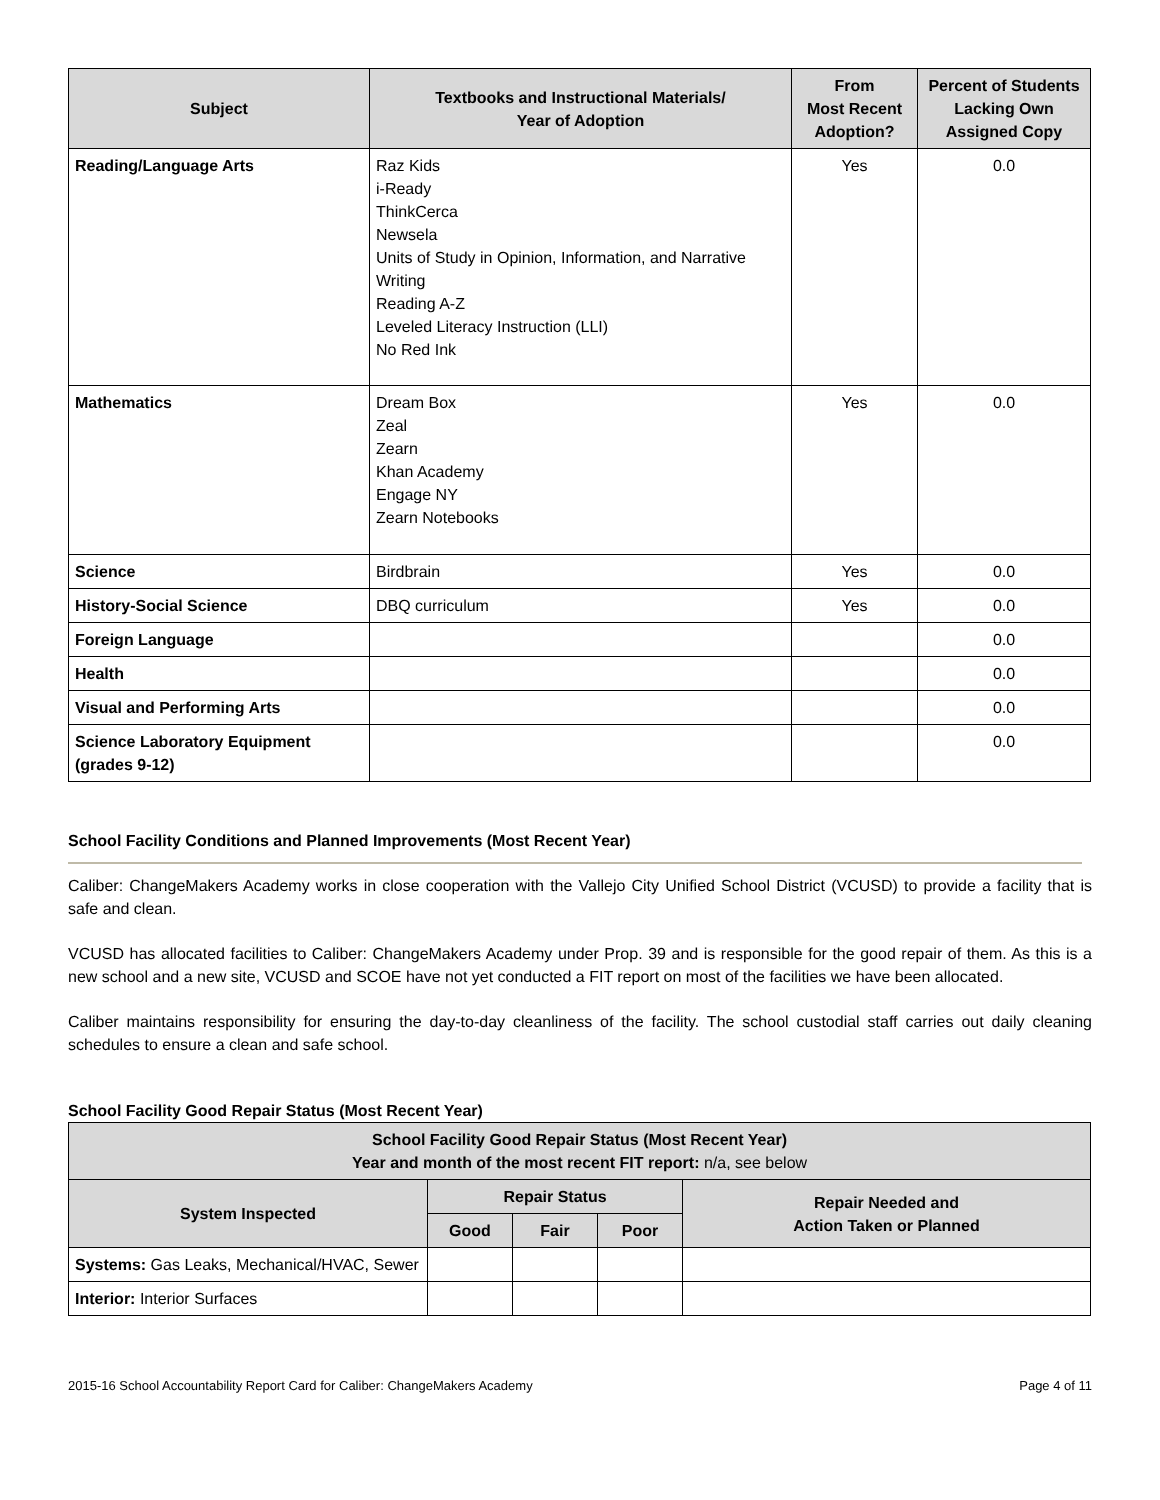| Subject | Textbooks and Instructional Materials/ Year of Adoption | From Most Recent Adoption? | Percent of Students Lacking Own Assigned Copy |
| --- | --- | --- | --- |
| Reading/Language Arts | Raz Kids i-Ready ThinkCerca Newsela Units of Study in Opinion, Information, and Narrative Writing Reading A-Z Leveled Literacy Instruction (LLI) No Red Ink | Yes | 0.0 |
| Mathematics | Dream Box Zeal Zearn Khan Academy Engage NY Zearn Notebooks | Yes | 0.0 |
| Science | Birdbrain | Yes | 0.0 |
| History-Social Science | DBQ curriculum | Yes | 0.0 |
| Foreign Language | | | 0.0 |
| Health | | | 0.0 |
| Visual and Performing Arts | | | 0.0 |
| Science Laboratory Equipment (grades 9-12) | | | 0.0 |
School Facility Conditions and Planned Improvements (Most Recent Year)
Caliber: ChangeMakers Academy works in close cooperation with the Vallejo City Unified School District (VCUSD) to provide a facility that is safe and clean.
VCUSD has allocated facilities to Caliber: ChangeMakers Academy under Prop. 39 and is responsible for the good repair of them. As this is a new school and a new site, VCUSD and SCOE have not yet conducted a FIT report on most of the facilities we have been allocated.
Caliber maintains responsibility for ensuring the day-to-day cleanliness of the facility. The school custodial staff carries out daily cleaning schedules to ensure a clean and safe school.
School Facility Good Repair Status (Most Recent Year)
| School Facility Good Repair Status (Most Recent Year) Year and month of the most recent FIT report: n/a, see below | | | | |
| --- | --- | --- | --- | --- |
| System Inspected | Repair Status | | | Repair Needed and Action Taken or Planned |
| | Good | Fair | Poor | |
| Systems: Gas Leaks, Mechanical/HVAC, Sewer | | | | |
| Interior: Interior Surfaces | | | | |
2015-16 School Accountability Report Card for Caliber: ChangeMakers Academy Page 4 of 11